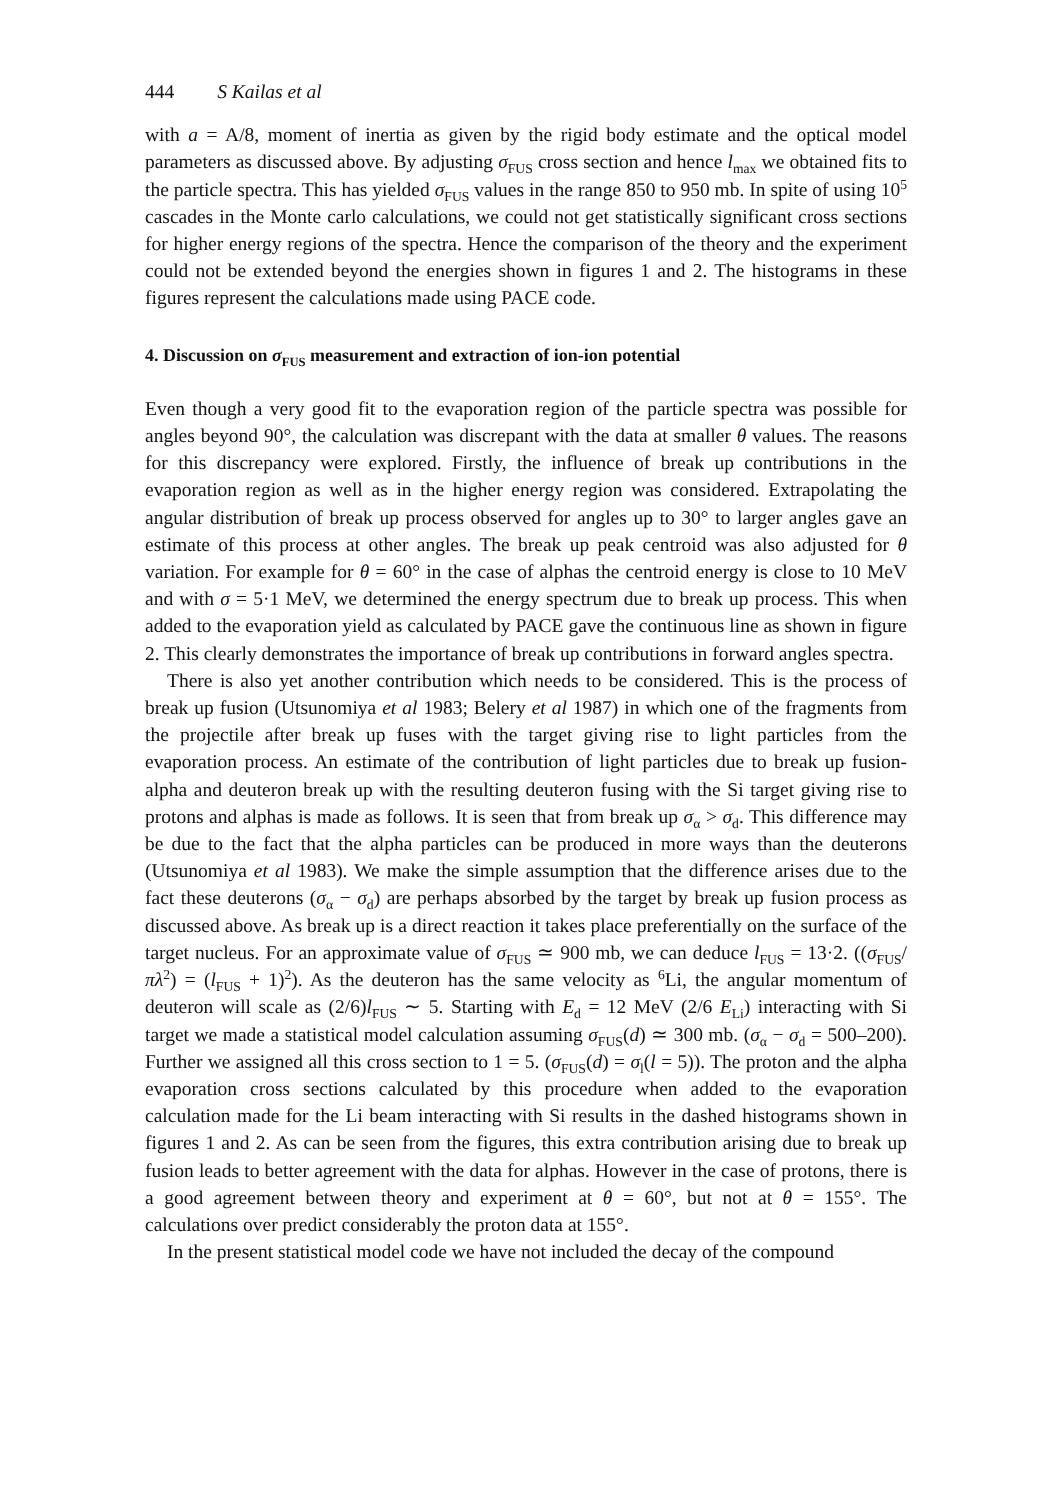444 S Kailas et al
with a = A/8, moment of inertia as given by the rigid body estimate and the optical model parameters as discussed above. By adjusting σ<sub>FUS</sub> cross section and hence l<sub>max</sub> we obtained fits to the particle spectra. This has yielded σ<sub>FUS</sub> values in the range 850 to 950 mb. In spite of using 10<sup>5</sup> cascades in the Monte carlo calculations, we could not get statistically significant cross sections for higher energy regions of the spectra. Hence the comparison of the theory and the experiment could not be extended beyond the energies shown in figures 1 and 2. The histograms in these figures represent the calculations made using PACE code.
4. Discussion on σ<sub>FUS</sub> measurement and extraction of ion-ion potential
Even though a very good fit to the evaporation region of the particle spectra was possible for angles beyond 90°, the calculation was discrepant with the data at smaller θ values. The reasons for this discrepancy were explored. Firstly, the influence of break up contributions in the evaporation region as well as in the higher energy region was considered. Extrapolating the angular distribution of break up process observed for angles up to 30° to larger angles gave an estimate of this process at other angles. The break up peak centroid was also adjusted for θ variation. For example for θ = 60° in the case of alphas the centroid energy is close to 10 MeV and with σ = 5·1 MeV, we determined the energy spectrum due to break up process. This when added to the evaporation yield as calculated by PACE gave the continuous line as shown in figure 2. This clearly demonstrates the importance of break up contributions in forward angles spectra.
There is also yet another contribution which needs to be considered. This is the process of break up fusion (Utsunomiya et al 1983; Belery et al 1987) in which one of the fragments from the projectile after break up fuses with the target giving rise to light particles from the evaporation process. An estimate of the contribution of light particles due to break up fusion-alpha and deuteron break up with the resulting deuteron fusing with the Si target giving rise to protons and alphas is made as follows. It is seen that from break up σ<sub>α</sub> > σ<sub>d</sub>. This difference may be due to the fact that the alpha particles can be produced in more ways than the deuterons (Utsunomiya et al 1983). We make the simple assumption that the difference arises due to the fact these deuterons (σ<sub>α</sub> − σ<sub>d</sub>) are perhaps absorbed by the target by break up fusion process as discussed above. As break up is a direct reaction it takes place preferentially on the surface of the target nucleus. For an approximate value of σ<sub>FUS</sub> ≃ 900 mb, we can deduce l<sub>FUS</sub> = 13·2. ((σ<sub>FUS</sub>/πλ<sup>2</sup>) = (l<sub>FUS</sub> + 1)<sup>2</sup>). As the deuteron has the same velocity as <sup>6</sup>Li, the angular momentum of deuteron will scale as (2/6)l<sub>FUS</sub> ∼ 5. Starting with E<sub>d</sub> = 12 MeV (2/6 E<sub>Li</sub>) interacting with Si target we made a statistical model calculation assuming σ<sub>FUS</sub>(d) ≃ 300 mb. (σ<sub>α</sub> − σ<sub>d</sub> = 500–200). Further we assigned all this cross section to 1 = 5. (σ<sub>FUS</sub>(d) = σ<sub>l</sub>(l = 5)). The proton and the alpha evaporation cross sections calculated by this procedure when added to the evaporation calculation made for the Li beam interacting with Si results in the dashed histograms shown in figures 1 and 2. As can be seen from the figures, this extra contribution arising due to break up fusion leads to better agreement with the data for alphas. However in the case of protons, there is a good agreement between theory and experiment at θ = 60°, but not at θ = 155°. The calculations over predict considerably the proton data at 155°.
In the present statistical model code we have not included the decay of the compound